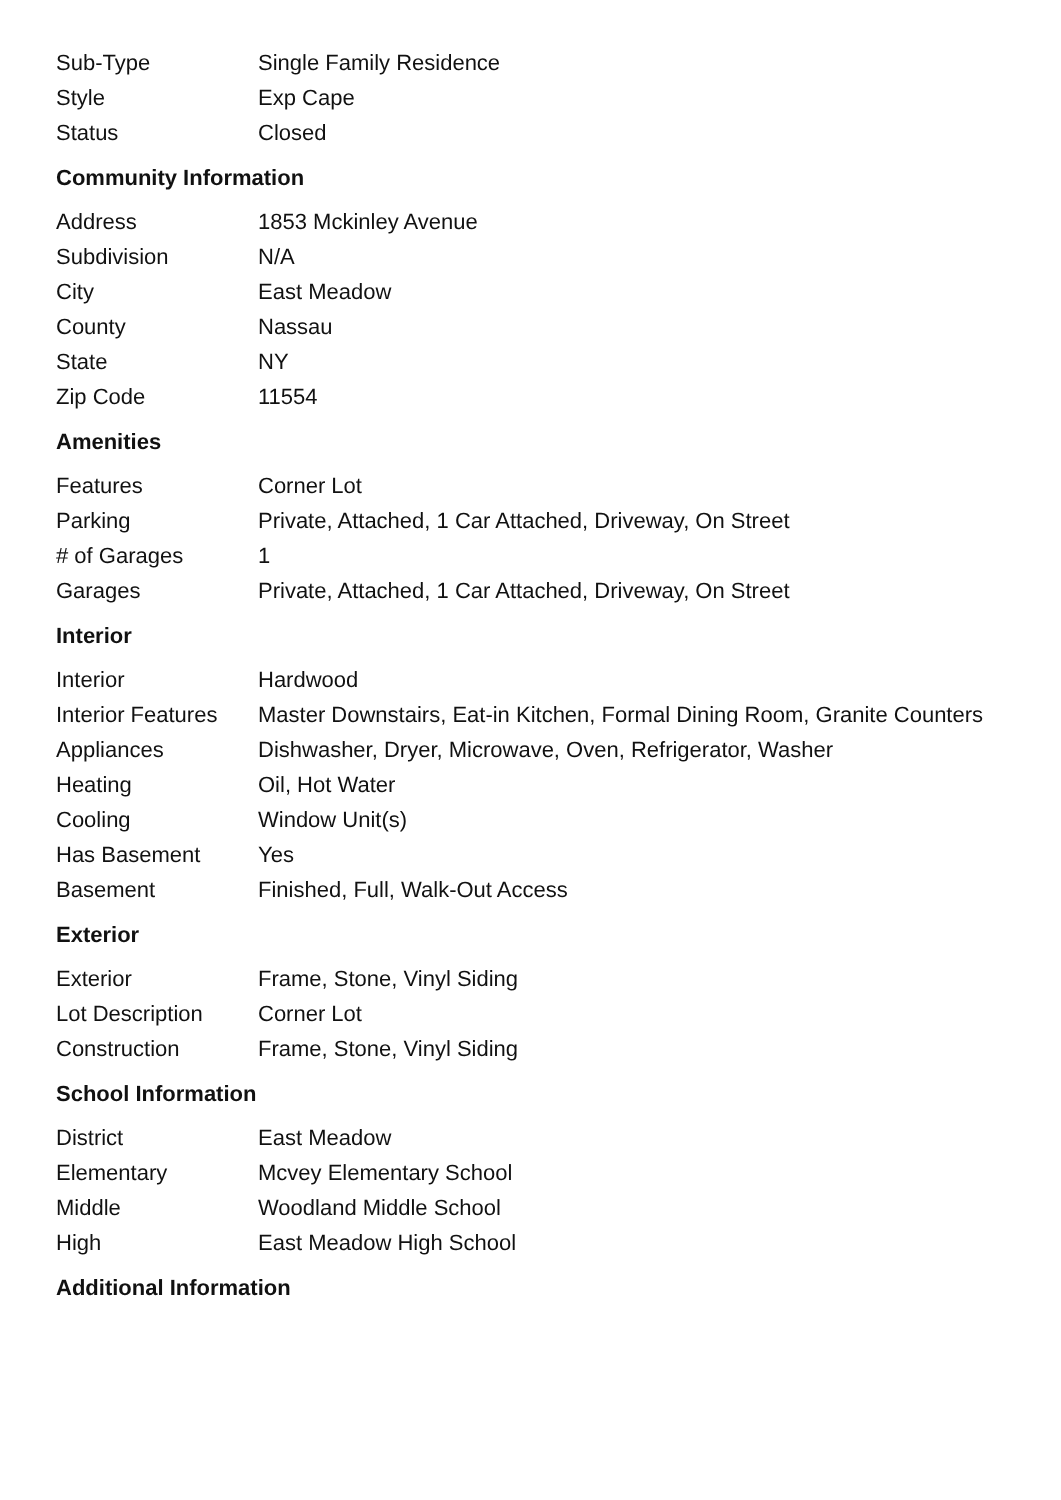| Sub-Type | Single Family Residence |
| Style | Exp Cape |
| Status | Closed |
Community Information
| Address | 1853 Mckinley Avenue |
| Subdivision | N/A |
| City | East Meadow |
| County | Nassau |
| State | NY |
| Zip Code | 11554 |
Amenities
| Features | Corner Lot |
| Parking | Private, Attached, 1 Car Attached, Driveway, On Street |
| # of Garages | 1 |
| Garages | Private, Attached, 1 Car Attached, Driveway, On Street |
Interior
| Interior | Hardwood |
| Interior Features | Master Downstairs, Eat-in Kitchen, Formal Dining Room, Granite Counters |
| Appliances | Dishwasher, Dryer, Microwave, Oven, Refrigerator, Washer |
| Heating | Oil, Hot Water |
| Cooling | Window Unit(s) |
| Has Basement | Yes |
| Basement | Finished, Full, Walk-Out Access |
Exterior
| Exterior | Frame, Stone, Vinyl Siding |
| Lot Description | Corner Lot |
| Construction | Frame, Stone, Vinyl Siding |
School Information
| District | East Meadow |
| Elementary | Mcvey Elementary School |
| Middle | Woodland Middle School |
| High | East Meadow High School |
Additional Information